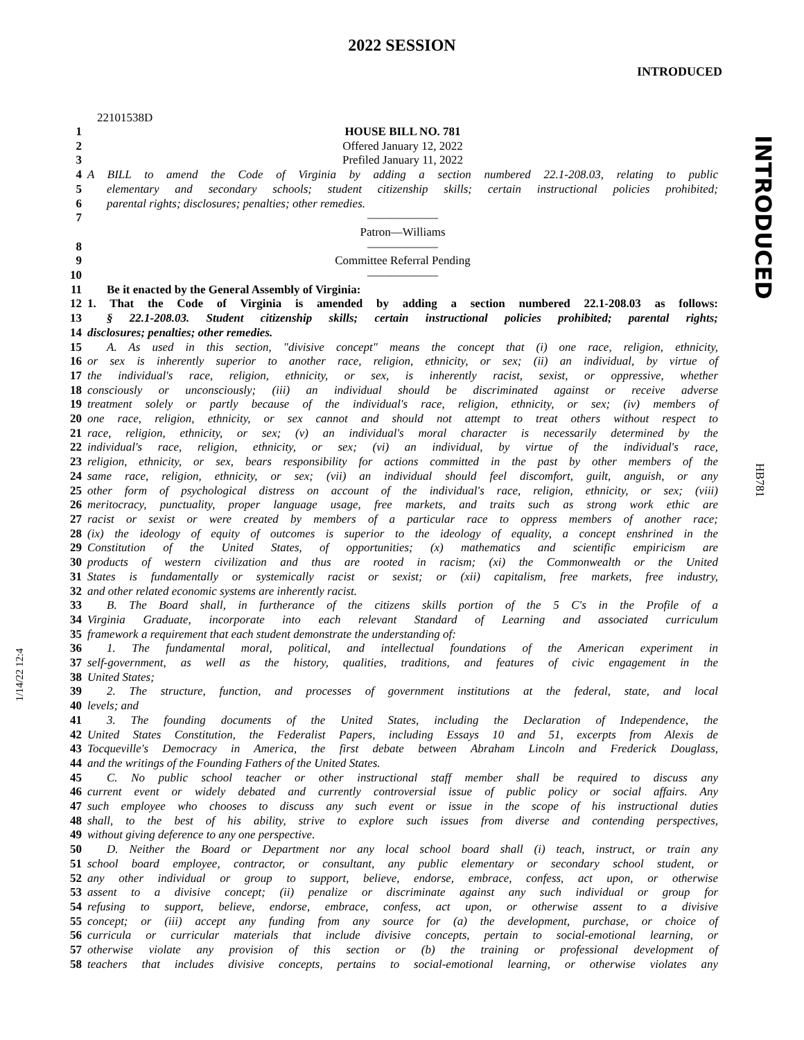2022 SESSION
INTRODUCED
INTRODUCED
HB781
1/14/22 12:4
22101538D
1 HOUSE BILL NO. 781
2 Offered January 12, 2022
3 Prefiled January 11, 2022
4 A BILL to amend the Code of Virginia by adding a section numbered 22.1-208.03, relating to public
5 elementary and secondary schools; student citizenship skills; certain instructional policies prohibited;
6 parental rights; disclosures; penalties; other remedies.
7 ——————
Patron—Williams
8 ——————
9 Committee Referral Pending
10 ——————
11 Be it enacted by the General Assembly of Virginia:
12 1. That the Code of Virginia is amended by adding a section numbered 22.1-208.03 as follows:
13 § 22.1-208.03. Student citizenship skills; certain instructional policies prohibited; parental rights;
14 disclosures; penalties; other remedies.
15 A. As used in this section, "divisive concept" means the concept that (i) one race, religion, ethnicity,
16 or sex is inherently superior to another race, religion, ethnicity, or sex; (ii) an individual, by virtue of
17 the individual's race, religion, ethnicity, or sex, is inherently racist, sexist, or oppressive, whether
18 consciously or unconsciously; (iii) an individual should be discriminated against or receive adverse
19 treatment solely or partly because of the individual's race, religion, ethnicity, or sex; (iv) members of
20 one race, religion, ethnicity, or sex cannot and should not attempt to treat others without respect to
21 race, religion, ethnicity, or sex; (v) an individual's moral character is necessarily determined by the
22 individual's race, religion, ethnicity, or sex; (vi) an individual, by virtue of the individual's race,
23 religion, ethnicity, or sex, bears responsibility for actions committed in the past by other members of the
24 same race, religion, ethnicity, or sex; (vii) an individual should feel discomfort, guilt, anguish, or any
25 other form of psychological distress on account of the individual's race, religion, ethnicity, or sex; (viii)
26 meritocracy, punctuality, proper language usage, free markets, and traits such as strong work ethic are
27 racist or sexist or were created by members of a particular race to oppress members of another race;
28 (ix) the ideology of equity of outcomes is superior to the ideology of equality, a concept enshrined in the
29 Constitution of the United States, of opportunities; (x) mathematics and scientific empiricism are
30 products of western civilization and thus are rooted in racism; (xi) the Commonwealth or the United
31 States is fundamentally or systemically racist or sexist; or (xii) capitalism, free markets, free industry,
32 and other related economic systems are inherently racist.
33 B. The Board shall, in furtherance of the citizens skills portion of the 5 C's in the Profile of a
34 Virginia Graduate, incorporate into each relevant Standard of Learning and associated curriculum
35 framework a requirement that each student demonstrate the understanding of:
36 1. The fundamental moral, political, and intellectual foundations of the American experiment in
37 self-government, as well as the history, qualities, traditions, and features of civic engagement in the
38 United States;
39 2. The structure, function, and processes of government institutions at the federal, state, and local
40 levels; and
41 3. The founding documents of the United States, including the Declaration of Independence, the
42 United States Constitution, the Federalist Papers, including Essays 10 and 51, excerpts from Alexis de
43 Tocqueville's Democracy in America, the first debate between Abraham Lincoln and Frederick Douglass,
44 and the writings of the Founding Fathers of the United States.
45 C. No public school teacher or other instructional staff member shall be required to discuss any
46 current event or widely debated and currently controversial issue of public policy or social affairs. Any
47 such employee who chooses to discuss any such event or issue in the scope of his instructional duties
48 shall, to the best of his ability, strive to explore such issues from diverse and contending perspectives,
49 without giving deference to any one perspective.
50 D. Neither the Board or Department nor any local school board shall (i) teach, instruct, or train any
51 school board employee, contractor, or consultant, any public elementary or secondary school student, or
52 any other individual or group to support, believe, endorse, embrace, confess, act upon, or otherwise
53 assent to a divisive concept; (ii) penalize or discriminate against any such individual or group for
54 refusing to support, believe, endorse, embrace, confess, act upon, or otherwise assent to a divisive
55 concept; or (iii) accept any funding from any source for (a) the development, purchase, or choice of
56 curricula or curricular materials that include divisive concepts, pertain to social-emotional learning, or
57 otherwise violate any provision of this section or (b) the training or professional development of
58 teachers that includes divisive concepts, pertains to social-emotional learning, or otherwise violates any